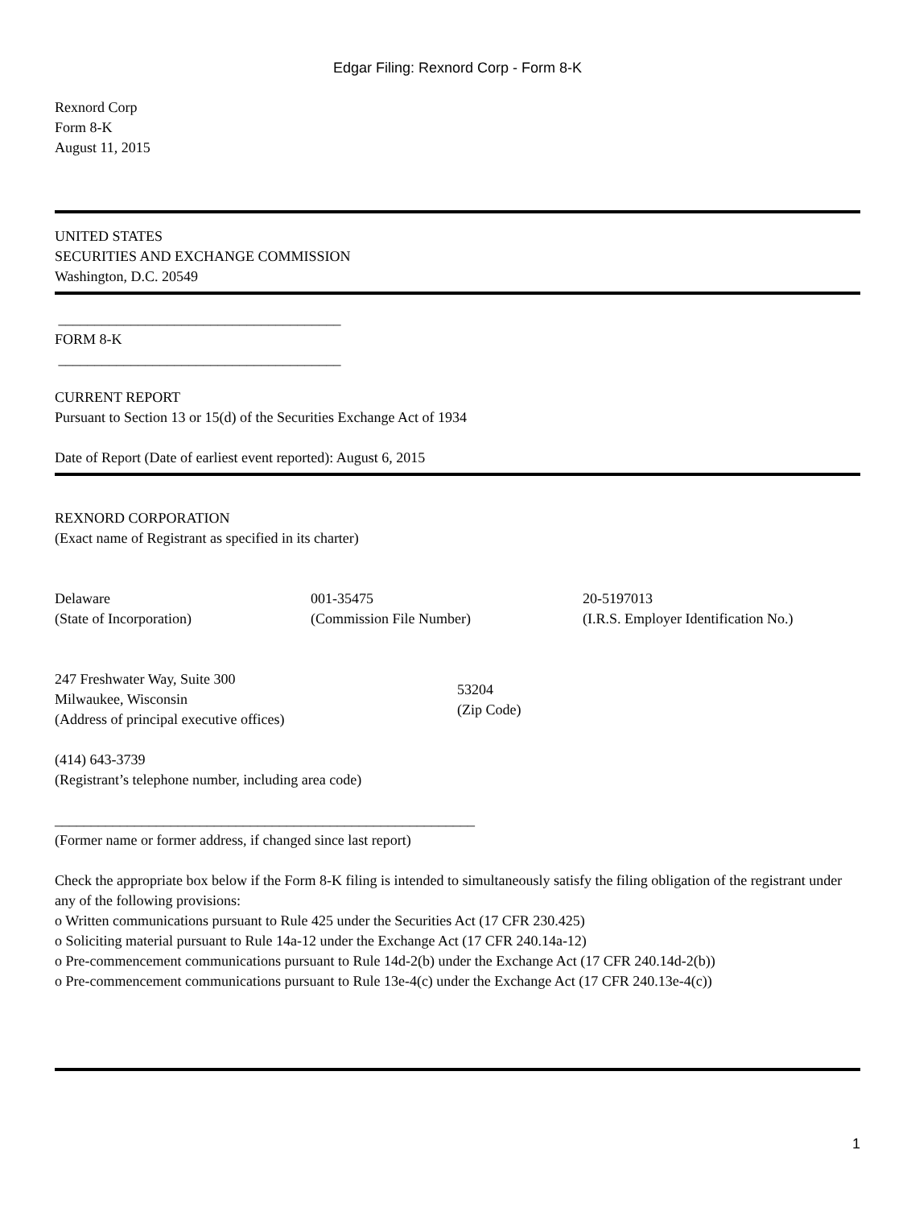Edgar Filing: Rexnord Corp - Form 8-K
Rexnord Corp
Form 8-K
August 11, 2015
UNITED STATES
SECURITIES AND EXCHANGE COMMISSION
Washington, D.C. 20549
_______________________________________
FORM 8-K
_______________________________________
CURRENT REPORT
Pursuant to Section 13 or 15(d) of the Securities Exchange Act of 1934
Date of Report (Date of earliest event reported): August 6, 2015
REXNORD CORPORATION
(Exact name of Registrant as specified in its charter)
Delaware
(State of Incorporation)
001-35475
(Commission File Number)
20-5197013
(I.R.S. Employer Identification No.)
247 Freshwater Way, Suite 300
Milwaukee, Wisconsin
(Address of principal executive offices)
53204
(Zip Code)
(414) 643-3739
(Registrant’s telephone number, including area code)
__________________________________________________________
(Former name or former address, if changed since last report)
Check the appropriate box below if the Form 8-K filing is intended to simultaneously satisfy the filing obligation of the registrant under any of the following provisions:
o Written communications pursuant to Rule 425 under the Securities Act (17 CFR 230.425)
o Soliciting material pursuant to Rule 14a-12 under the Exchange Act (17 CFR 240.14a-12)
o Pre-commencement communications pursuant to Rule 14d-2(b) under the Exchange Act (17 CFR 240.14d-2(b))
o Pre-commencement communications pursuant to Rule 13e-4(c) under the Exchange Act (17 CFR 240.13e-4(c))
1